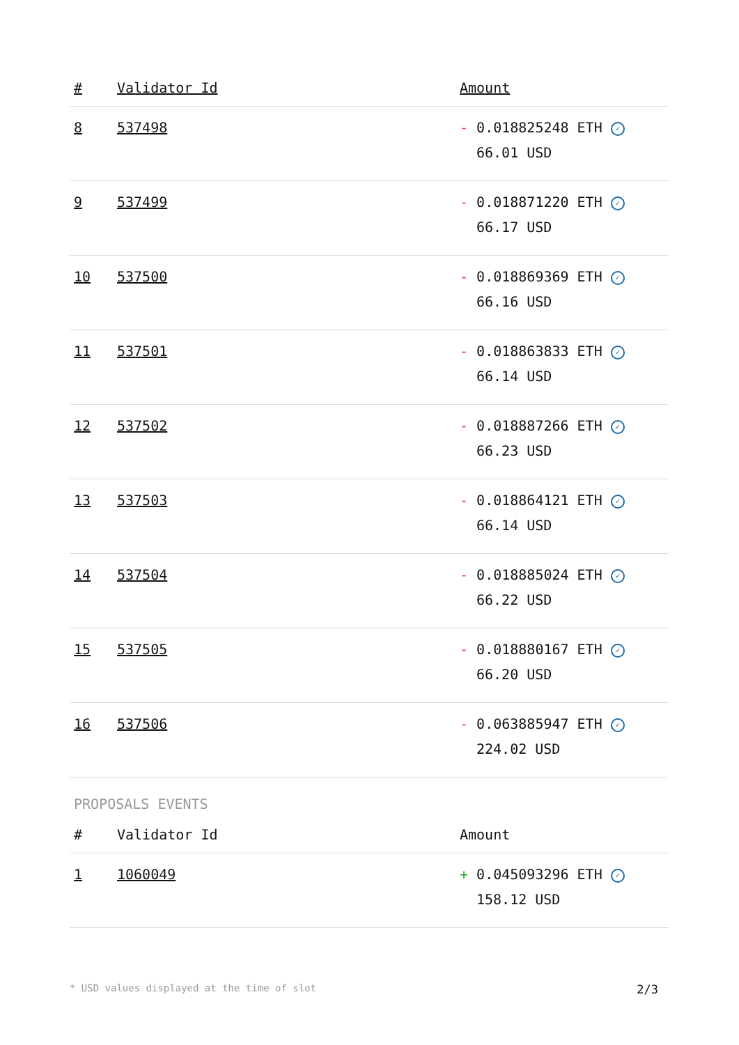| # | Validator Id | Amount |
| --- | --- | --- |
| 8 | 537498 | - 0.018825248 ETH ✓ 66.01 USD |
| 9 | 537499 | - 0.018871220 ETH ✓ 66.17 USD |
| 10 | 537500 | - 0.018869369 ETH ✓ 66.16 USD |
| 11 | 537501 | - 0.018863833 ETH ✓ 66.14 USD |
| 12 | 537502 | - 0.018887266 ETH ✓ 66.23 USD |
| 13 | 537503 | - 0.018864121 ETH ✓ 66.14 USD |
| 14 | 537504 | - 0.018885024 ETH ✓ 66.22 USD |
| 15 | 537505 | - 0.018880167 ETH ✓ 66.20 USD |
| 16 | 537506 | - 0.063885947 ETH ✓ 224.02 USD |
PROPOSALS EVENTS
| # | Validator Id | Amount |
| --- | --- | --- |
| 1 | 1060049 | + 0.045093296 ETH ✓ 158.12 USD |
* USD values displayed at the time of slot 2/3